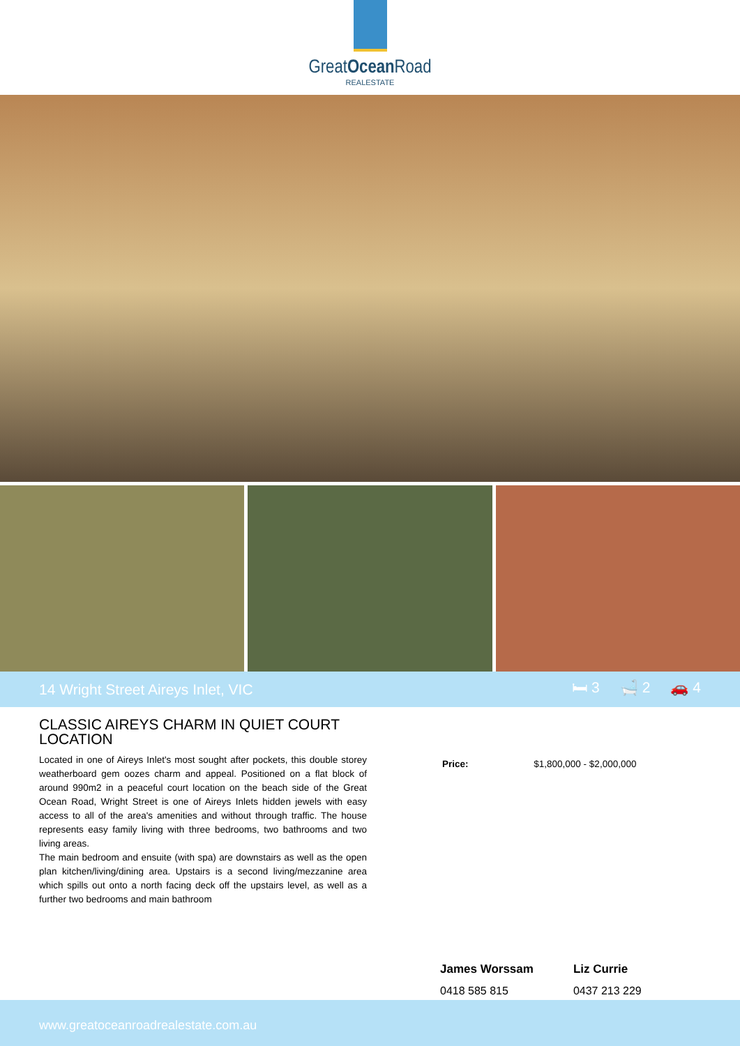GreatOcean Road
REALESTATE
14 Wright Street Aireys Inlet, VIC 🛏 3 🛁 2 🚗 4
CLASSIC AIREYS CHARM IN QUIET COURT LOCATION
Located in one of Aireys Inlet's most sought after pockets, this double storey weatherboard gem oozes charm and appeal. Positioned on a flat block of around 990m2 in a peaceful court location on the beach side of the Great Ocean Road, Wright Street is one of Aireys Inlets hidden jewels with easy access to all of the area's amenities and without through traffic. The house represents easy family living with three bedrooms, two bathrooms and two living areas.
The main bedroom and ensuite (with spa) are downstairs as well as the open plan kitchen/living/dining area. Upstairs is a second living/mezzanine area which spills out onto a north facing deck off the upstairs level, as well as a further two bedrooms and main bathroom
Price: $1,800,000 - $2,000,000
James Worssam
0418 585 815
Liz Currie
0437 213 229
www.greatoceanroadrealestate.com.au